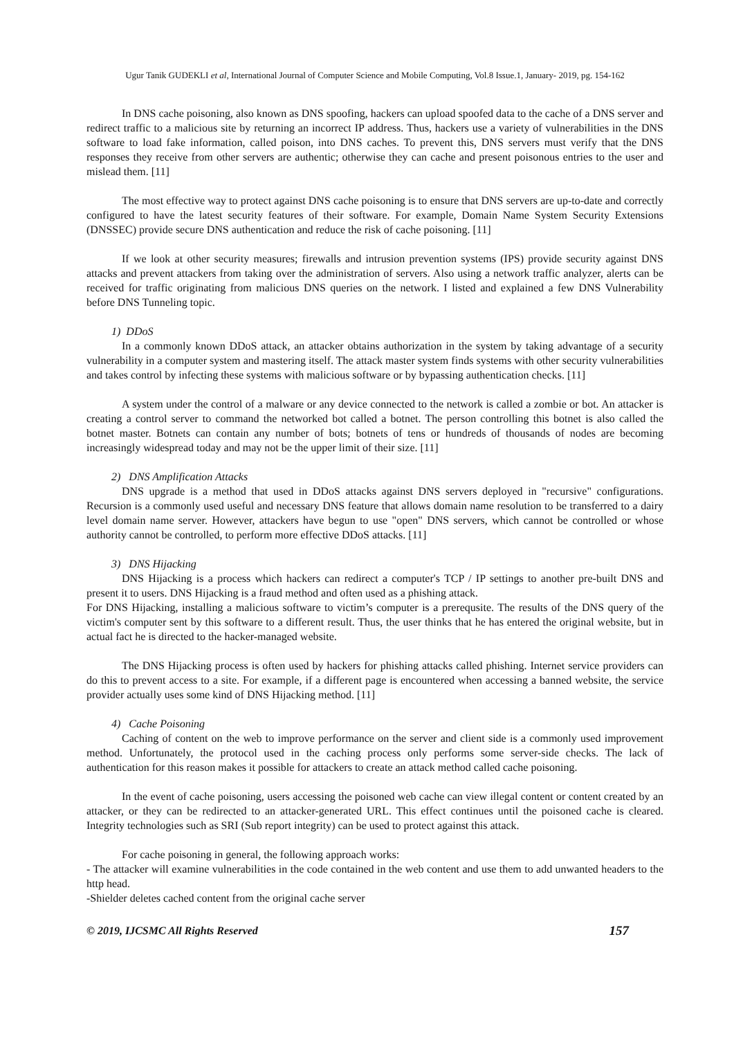Ugur Tanik GUDEKLI et al, International Journal of Computer Science and Mobile Computing, Vol.8 Issue.1, January- 2019, pg. 154-162
In DNS cache poisoning, also known as DNS spoofing, hackers can upload spoofed data to the cache of a DNS server and redirect traffic to a malicious site by returning an incorrect IP address. Thus, hackers use a variety of vulnerabilities in the DNS software to load fake information, called poison, into DNS caches. To prevent this, DNS servers must verify that the DNS responses they receive from other servers are authentic; otherwise they can cache and present poisonous entries to the user and mislead them. [11]
The most effective way to protect against DNS cache poisoning is to ensure that DNS servers are up-to-date and correctly configured to have the latest security features of their software. For example, Domain Name System Security Extensions (DNSSEC) provide secure DNS authentication and reduce the risk of cache poisoning. [11]
If we look at other security measures; firewalls and intrusion prevention systems (IPS) provide security against DNS attacks and prevent attackers from taking over the administration of servers. Also using a network traffic analyzer, alerts can be received for traffic originating from malicious DNS queries on the network. I listed and explained a few DNS Vulnerability before DNS Tunneling topic.
1) DDoS
In a commonly known DDoS attack, an attacker obtains authorization in the system by taking advantage of a security vulnerability in a computer system and mastering itself. The attack master system finds systems with other security vulnerabilities and takes control by infecting these systems with malicious software or by bypassing authentication checks. [11]
A system under the control of a malware or any device connected to the network is called a zombie or bot. An attacker is creating a control server to command the networked bot called a botnet. The person controlling this botnet is also called the botnet master. Botnets can contain any number of bots; botnets of tens or hundreds of thousands of nodes are becoming increasingly widespread today and may not be the upper limit of their size. [11]
2) DNS Amplification Attacks
DNS upgrade is a method that used in DDoS attacks against DNS servers deployed in "recursive" configurations. Recursion is a commonly used useful and necessary DNS feature that allows domain name resolution to be transferred to a dairy level domain name server. However, attackers have begun to use "open" DNS servers, which cannot be controlled or whose authority cannot be controlled, to perform more effective DDoS attacks. [11]
3) DNS Hijacking
DNS Hijacking is a process which hackers can redirect a computer's TCP / IP settings to another pre-built DNS and present it to users. DNS Hijacking is a fraud method and often used as a phishing attack.
For DNS Hijacking, installing a malicious software to victim’s computer is a prerequsite. The results of the DNS query of the victim's computer sent by this software to a different result. Thus, the user thinks that he has entered the original website, but in actual fact he is directed to the hacker-managed website.
The DNS Hijacking process is often used by hackers for phishing attacks called phishing. Internet service providers can do this to prevent access to a site. For example, if a different page is encountered when accessing a banned website, the service provider actually uses some kind of DNS Hijacking method. [11]
4) Cache Poisoning
Caching of content on the web to improve performance on the server and client side is a commonly used improvement method. Unfortunately, the protocol used in the caching process only performs some server-side checks. The lack of authentication for this reason makes it possible for attackers to create an attack method called cache poisoning.
In the event of cache poisoning, users accessing the poisoned web cache can view illegal content or content created by an attacker, or they can be redirected to an attacker-generated URL. This effect continues until the poisoned cache is cleared. Integrity technologies such as SRI (Sub report integrity) can be used to protect against this attack.
For cache poisoning in general, the following approach works:
- The attacker will examine vulnerabilities in the code contained in the web content and use them to add unwanted headers to the http head.
-Shielder deletes cached content from the original cache server
© 2019, IJCSMC All Rights Reserved 157